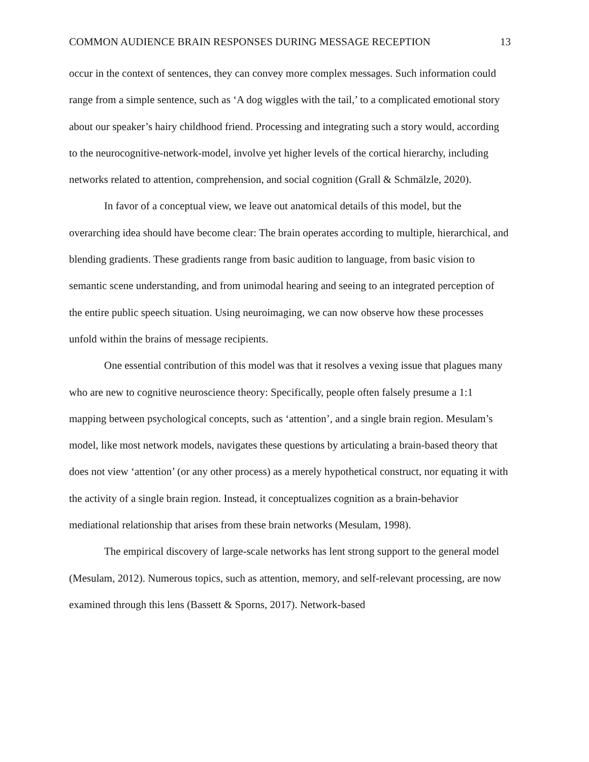COMMON AUDIENCE BRAIN RESPONSES DURING MESSAGE RECEPTION 13
occur in the context of sentences, they can convey more complex messages. Such information could range from a simple sentence, such as ‘A dog wiggles with the tail,’ to a complicated emotional story about our speaker’s hairy childhood friend. Processing and integrating such a story would, according to the neurocognitive-network-model, involve yet higher levels of the cortical hierarchy, including networks related to attention, comprehension, and social cognition (Grall & Schmälzle, 2020).
In favor of a conceptual view, we leave out anatomical details of this model, but the overarching idea should have become clear: The brain operates according to multiple, hierarchical, and blending gradients. These gradients range from basic audition to language, from basic vision to semantic scene understanding, and from unimodal hearing and seeing to an integrated perception of the entire public speech situation. Using neuroimaging, we can now observe how these processes unfold within the brains of message recipients.
One essential contribution of this model was that it resolves a vexing issue that plagues many who are new to cognitive neuroscience theory: Specifically, people often falsely presume a 1:1 mapping between psychological concepts, such as ‘attention’, and a single brain region. Mesulam’s model, like most network models, navigates these questions by articulating a brain-based theory that does not view ‘attention’ (or any other process) as a merely hypothetical construct, nor equating it with the activity of a single brain region. Instead, it conceptualizes cognition as a brain-behavior mediational relationship that arises from these brain networks (Mesulam, 1998).
The empirical discovery of large-scale networks has lent strong support to the general model (Mesulam, 2012). Numerous topics, such as attention, memory, and self-relevant processing, are now examined through this lens (Bassett & Sporns, 2017). Network-based